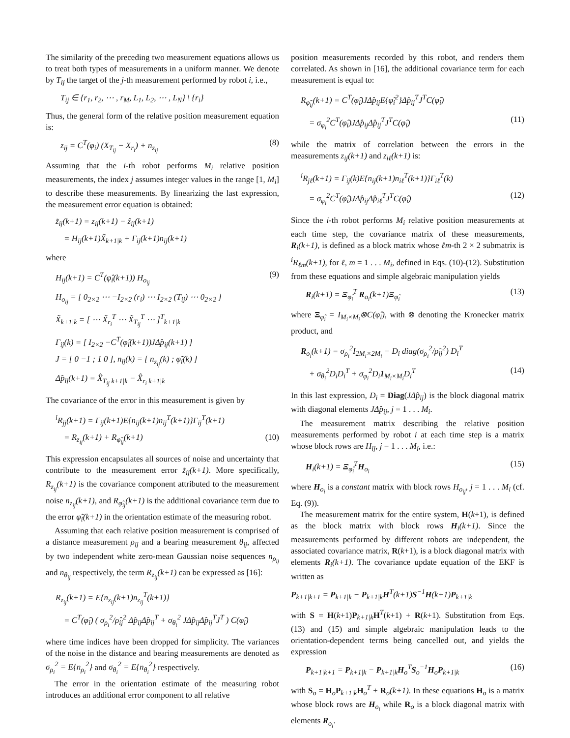The similarity of the preceding two measurement equations allows us to treat both types of measurements in a uniform manner. We denote by T<sub>ij</sub> the target of the j-th measurement performed by robot i, i.e.,
T<sub>ij</sub> ∈ {r<sub>1</sub>, r<sub>2</sub>, ⋯ , r<sub>M</sub>, L<sub>1</sub>, L<sub>2</sub>, ⋯ , L<sub>N</sub>} \ {r<sub>i</sub>}
Thus, the general form of the relative position measurement equation is:
z<sub>ij</sub> = C<sup>T</sup>(φ<sub>i</sub>) (X<sub>T<sub>ij</sub></sub> − X<sub>r<sub>i</sub></sub>) + n<sub>z<sub>ij</sub></sub> (8)
Assuming that the i-th robot performs M<sub>i</sub> relative position measurements, the index j assumes integer values in the range [1, M<sub>i</sub>] to describe these measurements. By linearizing the last expression, the measurement error equation is obtained:
z̃<sub>ij</sub>(k+1) = z<sub>ij</sub>(k+1) − ẑ<sub>ij</sub>(k+1)
= H<sub>ij</sub>(k+1)X̃<sub>k+1|k</sub> + Γ<sub>ij</sub>(k+1)n<sub>ij</sub>(k+1)
where
H<sub>ij</sub>(k+1) = C<sup>T</sup>(φ̂<sub>i</sub>(k+1)) H<sub>o<sub>ij</sub></sub> (9)
H<sub>o<sub>ij</sub></sub> = [ 0<sub>2×2</sub> ⋯ −I<sub>2×2</sub> (r<sub>i</sub>) ⋯ I<sub>2×2</sub> (T<sub>ij</sub>) ⋯ 0<sub>2×2</sub> ]
X̃<sub>k+1|k</sub> = [ ⋯ X̃<sub>r<sub>i</sub></sub><sup>T</sup> ⋯ X̃<sub>T<sub>ij</sub></sub><sup>T</sup> ⋯ ]<sup>T</sup><sub>k+1|k</sub>
Γ<sub>ij</sub>(k) = [ I<sub>2×2</sub> −C<sup>T</sup>(φ̂<sub>i</sub>(k+1))JΔ̂p<sub>ij</sub>(k+1) ]
J = [ 0 −1 ; 1 0 ], n<sub>ij</sub>(k) = [ n<sub>z<sub>ij</sub></sub>(k) ; φ̃<sub>i</sub>(k) ]
Δ̂p<sub>ij</sub>(k+1) = X̂<sub>T<sub>ij</sub> k+1|k</sub> − X̂<sub>r<sub>i</sub> k+1|k</sub>
The covariance of the error in this measurement is given by
<sup>i</sup> R<sub>jj</sub>(k+1) = Γ<sub>ij</sub>(k+1)E{n<sub>ij</sub>(k+1)n<sub>ij</sub><sup>T</sup>(k+1)}Γ<sub>ij</sub><sup>T</sup>(k+1)
= R<sub>z<sub>ij</sub></sub>(k+1) + R<sub>φ̃<sub>ij</sub></sub>(k+1) (10)
This expression encapsulates all sources of noise and uncertainty that contribute to the measurement error z̃<sub>ij</sub>(k+1). More specifically, R<sub>z<sub>ij</sub></sub>(k+1) is the covariance component attributed to the measurement noise n<sub>z<sub>ij</sub></sub>(k+1), and R<sub>φ̃<sub>ij</sub></sub>(k+1) is the additional covariance term due to the error φ̃<sub>i</sub>(k+1) in the orientation estimate of the measuring robot.
Assuming that each relative position measurement is comprised of a distance measurement ρ<sub>ij</sub> and a bearing measurement θ<sub>ij</sub>, affected by two independent white zero-mean Gaussian noise sequences n<sub>ρ<sub>ij</sub></sub> and n<sub>θ<sub>ij</sub></sub> respectively, the term R<sub>z<sub>ij</sub></sub>(k+1) can be expressed as [16]:
R<sub>z<sub>ij</sub></sub>(k+1) = E{n<sub>z<sub>ij</sub></sub>(k+1)n<sub>z<sub>ij</sub></sub><sup>T</sup>(k+1)}
= C<sup>T</sup>(φ̂<sub>i</sub>) ( σ<sub>ρ<sub>i</sub></sub><sup>2</sup>/ρ̂<sub>ij</sub><sup>2</sup> Δ̂p<sub>ij</sub>Δ̂p<sub>ij</sub><sup>T</sup> + σ<sub>θ<sub>i</sub></sub><sup>2</sup> JΔ̂p<sub>ij</sub>Δ̂p<sub>ij</sub><sup>T</sup>J<sup>T</sup> ) C(φ̂<sub>i</sub>)
where time indices have been dropped for simplicity. The variances of the noise in the distance and bearing measurements are denoted as σ<sub>ρ<sub>i</sub></sub><sup>2</sup> = E{n<sub>ρ<sub>i</sub></sub><sup>2</sup>} and σ<sub>θ<sub>i</sub></sub><sup>2</sup> = E{n<sub>θ<sub>i</sub></sub><sup>2</sup>} respectively.
The error in the orientation estimate of the measuring robot introduces an additional error component to all relative
position measurements recorded by this robot, and renders them correlated. As shown in [16], the additional covariance term for each measurement is equal to:
R<sub>φ̃<sub>ij</sub></sub>(k+1) = C<sup>T</sup>(φ̂<sub>i</sub>)JΔ̂p<sub>ij</sub>E{φ̃<sub>i</sub><sup>2</sup>}Δ̂p<sub>ij</sub><sup>T</sup>J<sup>T</sup>C(φ̂<sub>i</sub>)
= σ<sub>φ<sub>i</sub></sub><sup>2</sup>C<sup>T</sup>(φ̂<sub>i</sub>)JΔ̂p<sub>ij</sub>Δ̂p<sub>ij</sub><sup>T</sup>J<sup>T</sup>C(φ̂<sub>i</sub>) (11)
while the matrix of correlation between the errors in the measurements z<sub>ij</sub>(k+1) and z<sub>iℓ</sub>(k+1) is:
<sup>i</sup> R<sub>jℓ</sub>(k+1) = Γ<sub>ij</sub>(k)E{n<sub>ij</sub>(k+1)n<sub>iℓ</sub><sup>T</sup>(k+1)}Γ<sub>iℓ</sub><sup>T</sup>(k)
= σ<sub>φ<sub>i</sub></sub><sup>2</sup>C<sup>T</sup>(φ̂<sub>i</sub>)JΔ̂p<sub>ij</sub>Δ̂p<sub>iℓ</sub><sup>T</sup>J<sup>T</sup>C(φ̂<sub>i</sub>) (12)
Since the i-th robot performs M<sub>i</sub> relative position measurements at each time step, the covariance matrix of these measurements, R<sub>i</sub>(k+1), is defined as a block matrix whose ℓm-th 2 × 2 submatrix is <sup>i</sup>R<sub>ℓm</sub>(k+1), for ℓ, m = 1 . . . M<sub>i</sub>, defined in Eqs. (10)-(12). Substitution from these equations and simple algebraic manipulation yields
R<sub>i</sub>(k+1) = Ξ<sub>φ̂<sub>i</sub></sub><sup>T</sup> R<sub>o<sub>i</sub></sub>(k+1)Ξ<sub>φ̂<sub>i</sub></sub> (13)
where Ξ<sub>φ̂<sub>i</sub></sub> = I<sub>M<sub>i</sub>×M<sub>i</sub></sub>⊗C(φ̂<sub>i</sub>), with ⊗ denoting the Kronecker matrix product, and
R<sub>o<sub>i</sub></sub>(k+1) = σ<sub>ρ<sub>i</sub></sub><sup>2</sup>I<sub>2M<sub>i</sub>×2M<sub>i</sub></sub> − D<sub>i</sub> diag(σ<sub>ρ<sub>i</sub></sub><sup>2</sup>/ρ̂<sub>ij</sub><sup>2</sup>) D<sub>i</sub><sup>T</sup>
+ σ<sub>θ<sub>i</sub></sub><sup>2</sup>D<sub>i</sub>D<sub>i</sub><sup>T</sup> + σ<sub>φ<sub>i</sub></sub><sup>2</sup>D<sub>i</sub>1<sub>M<sub>i</sub>×M<sub>i</sub></sub>D<sub>i</sub><sup>T</sup> (14)
In this last expression, D<sub>i</sub> = Diag(JΔ̂p<sub>ij</sub>) is the block diagonal matrix with diagonal elements JΔ̂p<sub>ij</sub>, j = 1 . . . M<sub>i</sub>.
The measurement matrix describing the relative position measurements performed by robot i at each time step is a matrix whose block rows are H<sub>ij</sub>, j = 1 . . . M<sub>i</sub>, i.e.:
H<sub>i</sub>(k+1) = Ξ<sub>φ̂<sub>i</sub></sub><sup>T</sup>H<sub>o<sub>i</sub></sub> (15)
where H<sub>o<sub>i</sub></sub> is a constant matrix with block rows H<sub>o<sub>ij</sub></sub>, j = 1 . . . M<sub>i</sub> (cf. Eq. (9)).
The measurement matrix for the entire system, H(k+1), is defined as the block matrix with block rows H<sub>i</sub>(k+1). Since the measurements performed by different robots are independent, the associated covariance matrix, R(k+1), is a block diagonal matrix with elements R<sub>i</sub>(k+1). The covariance update equation of the EKF is written as
P<sub>k+1|k+1</sub> = P<sub>k+1|k</sub> − P<sub>k+1|k</sub>H<sup>T</sup>(k+1)S<sup>−1</sup>H(k+1)P<sub>k+1|k</sub>
with S = H(k+1)P<sub>k+1|k</sub> H<sup>T</sup>(k+1) + R(k+1). Substitution from Eqs. (13) and (15) and simple algebraic manipulation leads to the orientation-dependent terms being cancelled out, and yields the expression
P<sub>k+1|k+1</sub> = P<sub>k+1|k</sub> − P<sub>k+1|k</sub>H<sub>o</sub><sup>T</sup>S<sub>o</sub><sup>−1</sup>H<sub>o</sub>P<sub>k+1|k</sub> (16)
with S<sub>o</sub> = H<sub>o</sub>P<sub>k+1|k</sub> H<sub>o</sub><sup>T</sup> + R<sub>o</sub>(k+1). In these equations H<sub>o</sub> is a matrix whose block rows are H<sub>o<sub>i</sub></sub> while R<sub>o</sub> is a block diagonal matrix with elements R<sub>o<sub>i</sub></sub>.